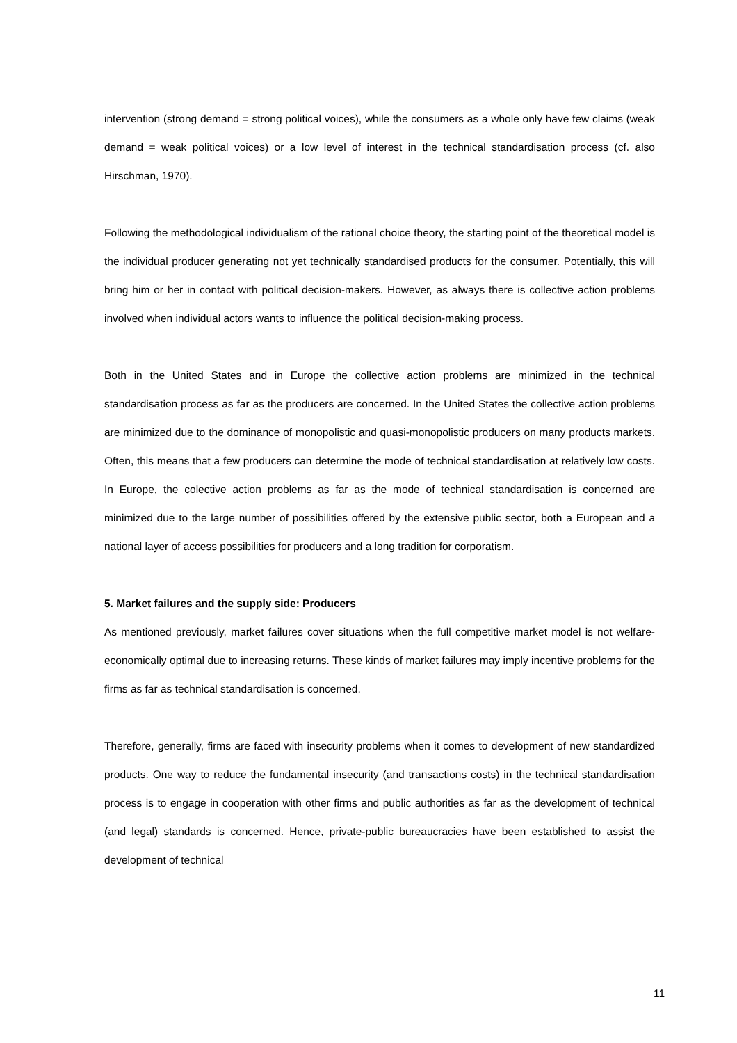intervention (strong demand = strong political voices), while the consumers as a whole only have few claims (weak demand = weak political voices) or a low level of interest in the technical standardisation process (cf. also Hirschman, 1970).
Following the methodological individualism of the rational choice theory, the starting point of the theoretical model is the individual producer generating not yet technically standardised products for the consumer. Potentially, this will bring him or her in contact with political decision-makers. However, as always there is collective action problems involved when individual actors wants to influence the political decision-making process.
Both in the United States and in Europe the collective action problems are minimized in the technical standardisation process as far as the producers are concerned. In the United States the collective action problems are minimized due to the dominance of monopolistic and quasi-monopolistic producers on many products markets. Often, this means that a few producers can determine the mode of technical standardisation at relatively low costs. In Europe, the colective action problems as far as the mode of technical standardisation is concerned are minimized due to the large number of possibilities offered by the extensive public sector, both a European and a national layer of access possibilities for producers and a long tradition for corporatism.
5. Market failures and the supply side: Producers
As mentioned previously, market failures cover situations when the full competitive market model is not welfare-economically optimal due to increasing returns. These kinds of market failures may imply incentive problems for the firms as far as technical standardisation is concerned.
Therefore, generally, firms are faced with insecurity problems when it comes to development of new standardized products. One way to reduce the fundamental insecurity (and transactions costs) in the technical standardisation process is to engage in cooperation with other firms and public authorities as far as the development of technical (and legal) standards is concerned. Hence, private-public bureaucracies have been established to assist the development of technical
11